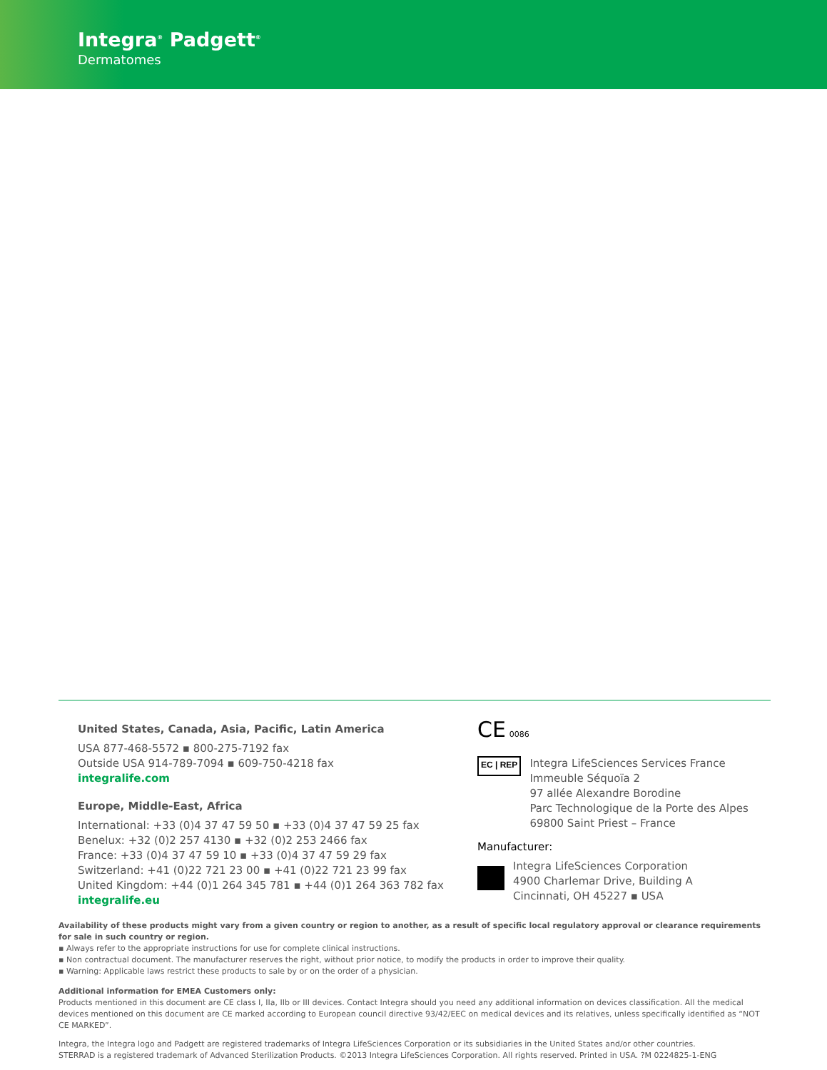Integra<sup>®</sup> Padgett<sup>®</sup>
Dermatomes
United States, Canada, Asia, Pacific, Latin America
USA 877-468-5572 ▪ 800-275-7192 fax
Outside USA 914-789-7094 ▪ 609-750-4218 fax
integralife.com
Europe, Middle-East, Africa
International: +33 (0)4 37 47 59 50 ▪ +33 (0)4 37 47 59 25 fax
Benelux: +32 (0)2 257 4130 ▪ +32 (0)2 253 2466 fax
France: +33 (0)4 37 47 59 10 ▪ +33 (0)4 37 47 59 29 fax
Switzerland: +41 (0)22 721 23 00 ▪ +41 (0)22 721 23 99 fax
United Kingdom: +44 (0)1 264 345 781 ▪ +44 (0)1 264 363 782 fax
integralife.eu
CE 0086
EC | REP
Integra LifeSciences Services France
Immeuble Séquoïa 2
97 allée Alexandre Borodine
Parc Technologique de la Porte des Alpes
69800 Saint Priest – France
Manufacturer:
Integra LifeSciences Corporation
4900 Charlemar Drive, Building A
Cincinnati, OH 45227 ▪ USA
Availability of these products might vary from a given country or region to another, as a result of specific local regulatory approval or clearance requirements for sale in such country or region.
▪ Always refer to the appropriate instructions for use for complete clinical instructions.
▪ Non contractual document. The manufacturer reserves the right, without prior notice, to modify the products in order to improve their quality.
▪ Warning: Applicable laws restrict these products to sale by or on the order of a physician.
Additional information for EMEA Customers only:
Products mentioned in this document are CE class I, IIa, IIb or III devices. Contact Integra should you need any additional information on devices classification. All the medical devices mentioned on this document are CE marked according to European council directive 93/42/EEC on medical devices and its relatives, unless specifically identified as “NOT CE MARKED”.
Integra, the Integra logo and Padgett are registered trademarks of Integra LifeSciences Corporation or its subsidiaries in the United States and/or other countries.
STERRAD is a registered trademark of Advanced Sterilization Products. ©2013 Integra LifeSciences Corporation. All rights reserved. Printed in USA. ?M 0224825-1-ENG